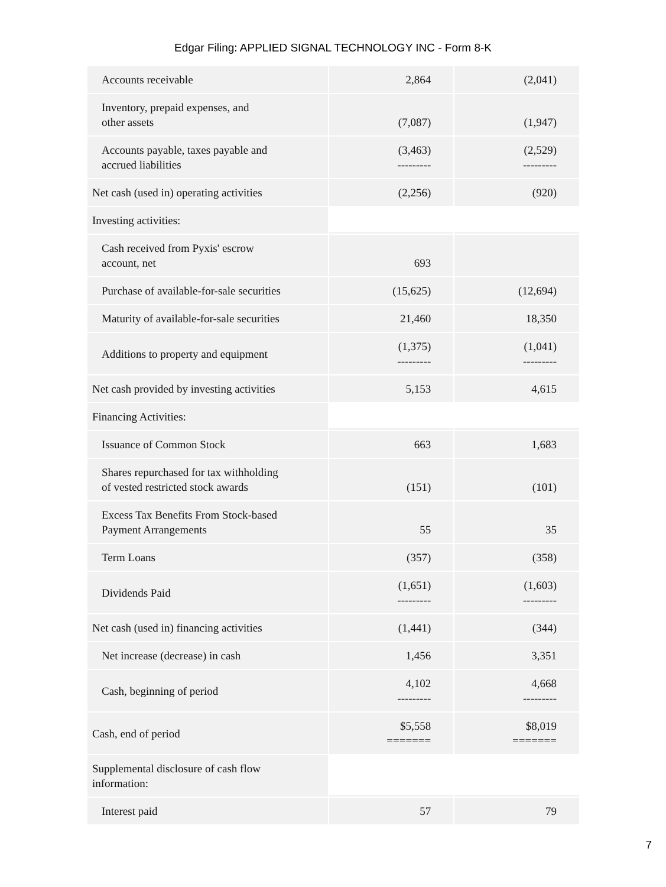Edgar Filing: APPLIED SIGNAL TECHNOLOGY INC - Form 8-K
| Accounts receivable | 2,864 | (2,041) |
| Inventory, prepaid expenses, and other assets | (7,087) | (1,947) |
| Accounts payable, taxes payable and accrued liabilities | (3,463) --------- | (2,529) --------- |
| Net cash (used in) operating activities | (2,256) | (920) |
| Investing activities: | | |
| Cash received from Pyxis' escrow account, net | 693 | |
| Purchase of available-for-sale securities | (15,625) | (12,694) |
| Maturity of available-for-sale securities | 21,460 | 18,350 |
| Additions to property and equipment | (1,375) --------- | (1,041) --------- |
| Net cash provided by investing activities | 5,153 | 4,615 |
| Financing Activities: | | |
| Issuance of Common Stock | 663 | 1,683 |
| Shares repurchased for tax withholding of vested restricted stock awards | (151) | (101) |
| Excess Tax Benefits From Stock-based Payment Arrangements | 55 | 35 |
| Term Loans | (357) | (358) |
| Dividends Paid | (1,651) --------- | (1,603) --------- |
| Net cash (used in) financing activities | (1,441) | (344) |
| Net increase (decrease) in cash | 1,456 | 3,351 |
| Cash, beginning of period | 4,102 --------- | 4,668 --------- |
| Cash, end of period | $5,558 ======= | $8,019 ======= |
| Supplemental disclosure of cash flow information: | | |
| Interest paid | 57 | 79 |
7